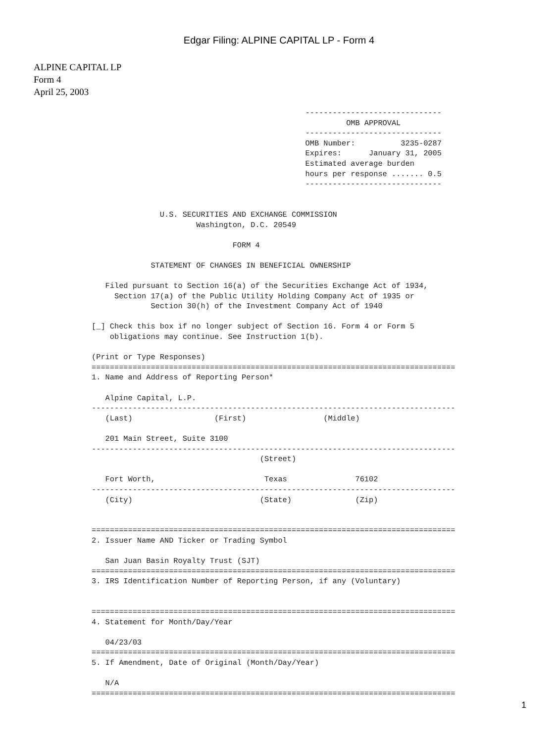Edgar Filing: ALPINE CAPITAL LP - Form 4
ALPINE CAPITAL LP
Form 4
April 25, 2003
                                                     ------------------------------
                                                              OMB APPROVAL
                                                     ------------------------------
                                                     OMB Number:          3235-0287
                                                     Expires:      January 31, 2005
                                                     Estimated average burden
                                                     hours per response ....... 0.5
                                                     ------------------------------


                     U.S. SECURITIES AND EXCHANGE COMMISSION
                             Washington, D.C. 20549

                                     FORM 4

                   STATEMENT OF CHANGES IN BENEFICIAL OWNERSHIP

         Filed pursuant to Section 16(a) of the Securities Exchange Act of 1934,
           Section 17(a) of the Public Utility Holding Company Act of 1935 or
                   Section 30(h) of the Investment Company Act of 1940

      [_] Check this box if no longer subject of Section 16. Form 4 or Form 5
          obligations may continue. See Instruction 1(b).

      (Print or Type Responses)
      ================================================================================
      1. Name and Address of Reporting Person*

         Alpine Capital, L.P.
      --------------------------------------------------------------------------------
         (Last)                  (First)                 (Middle)

         201 Main Street, Suite 3100
      --------------------------------------------------------------------------------
                                           (Street)

         Fort Worth,                        Texas               76102
      --------------------------------------------------------------------------------
         (City)                            (State)              (Zip)


      ================================================================================
      2. Issuer Name AND Ticker or Trading Symbol

         San Juan Basin Royalty Trust (SJT)
      ================================================================================
      3. IRS Identification Number of Reporting Person, if any (Voluntary)


      ================================================================================
      4. Statement for Month/Day/Year

         04/23/03
      ================================================================================
      5. If Amendment, Date of Original (Month/Day/Year)

         N/A
      ================================================================================
1